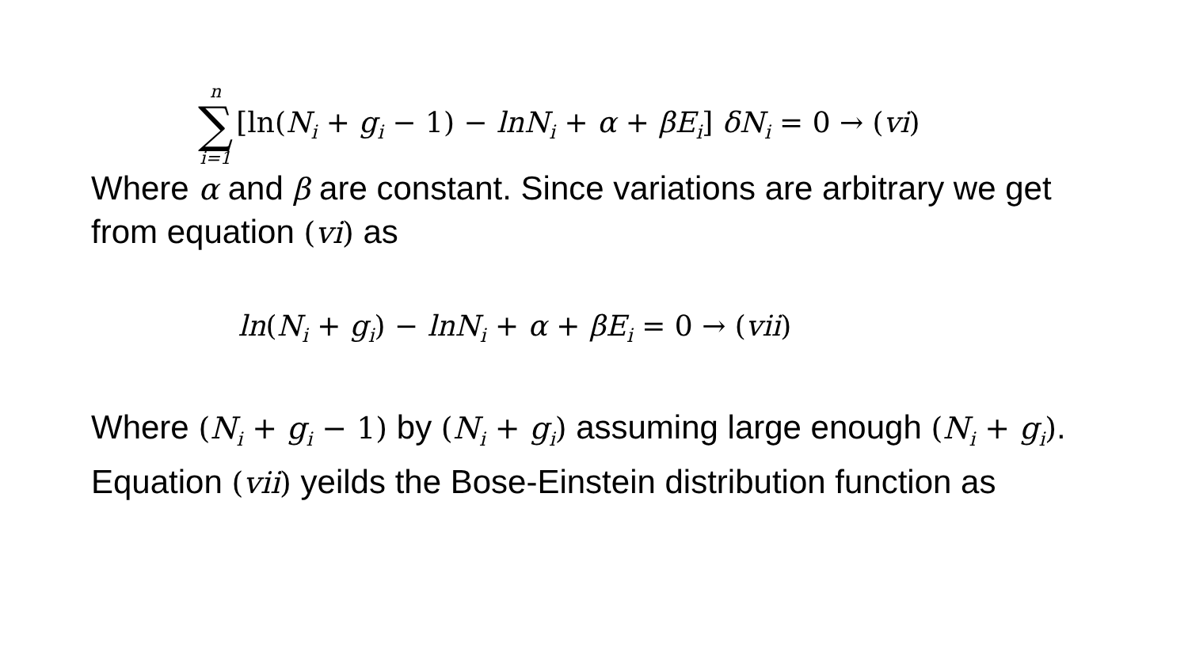n ∑ i=1 [ln(N<sub>i</sub> + g<sub>i</sub> − 1) − lnN<sub>i</sub> + α + βE<sub>i</sub>] δN<sub>i</sub> = 0 → (vi)
Where α and β are constant. Since variations are arbitrary we get from equation (vi) as
ln(N<sub>i</sub> + g<sub>i</sub>) − lnN<sub>i</sub> + α + βE<sub>i</sub> = 0 → (vii)
Where (N<sub>i</sub> + g<sub>i</sub> − 1) by (N<sub>i</sub> + g<sub>i</sub>) assuming large enough (N<sub>i</sub> + g<sub>i</sub>). Equation (vii) yeilds the Bose-Einstein distribution function as